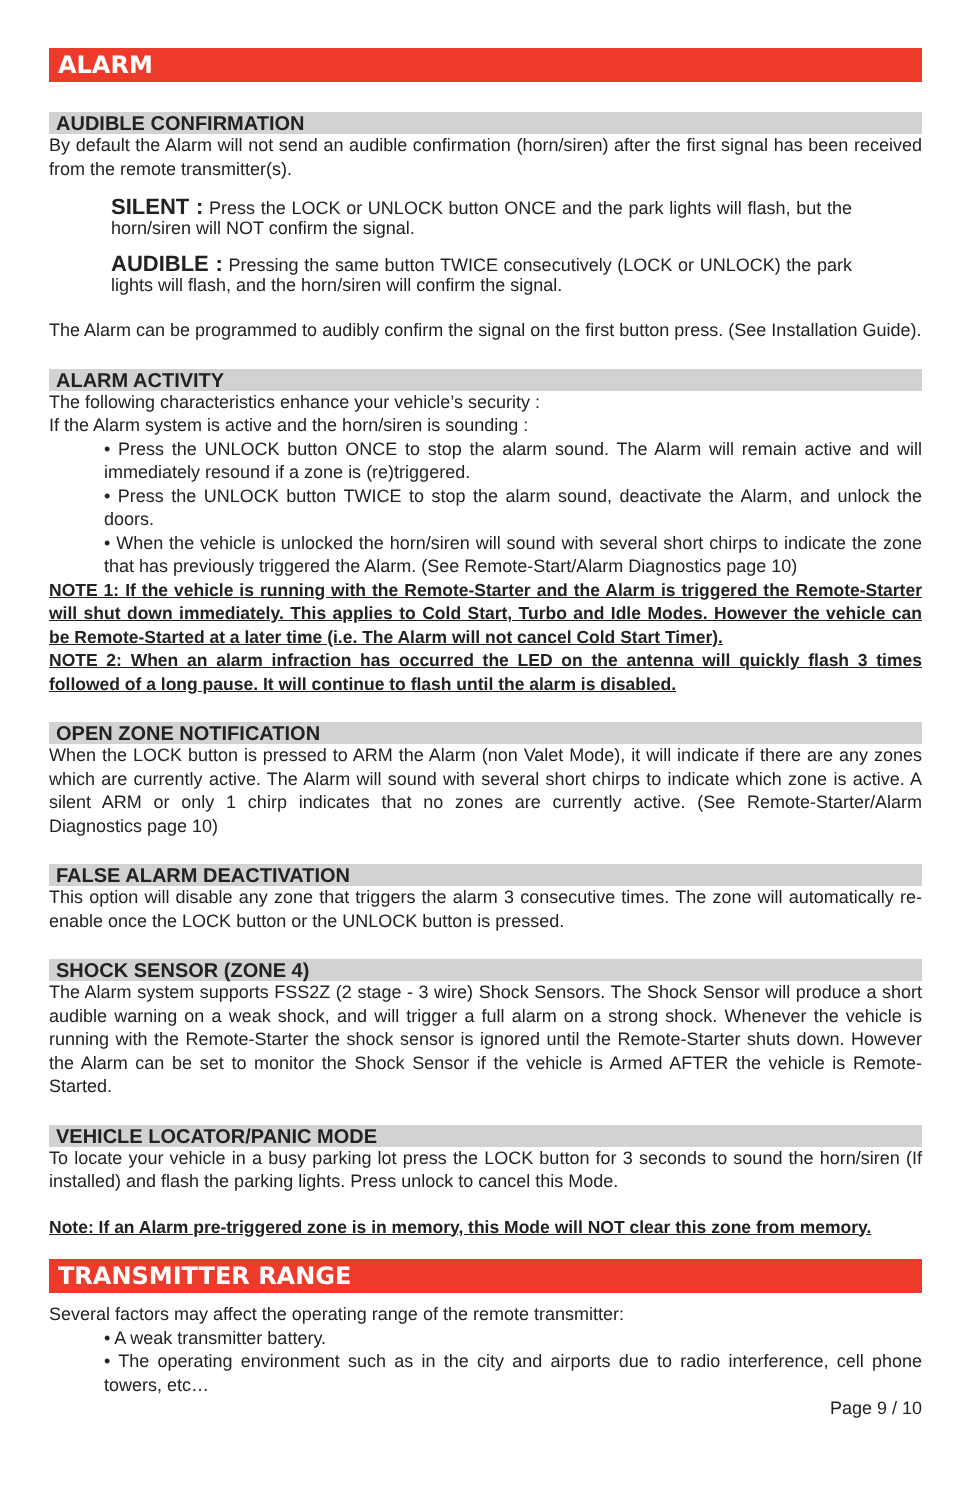ALARM
AUDIBLE CONFIRMATION
By default the Alarm will not send an audible confirmation (horn/siren) after the first signal has been received from the remote transmitter(s).
SILENT : Press the LOCK or UNLOCK button ONCE and the park lights will flash, but the horn/siren will NOT confirm the signal.
AUDIBLE : Pressing the same button TWICE consecutively (LOCK or UNLOCK) the park lights will flash, and the horn/siren will confirm the signal.
The Alarm can be programmed to audibly confirm the signal on the first button press. (See Installation Guide).
ALARM ACTIVITY
The following characteristics enhance your vehicle’s security :
If the Alarm system is active and the horn/siren is sounding :
• Press the UNLOCK button ONCE to stop the alarm sound. The Alarm will remain active and will immediately resound if a zone is (re)triggered.
• Press the UNLOCK button TWICE to stop the alarm sound, deactivate the Alarm, and unlock the doors.
• When the vehicle is unlocked the horn/siren will sound with several short chirps to indicate the zone that has previously triggered the Alarm. (See Remote-Start/Alarm Diagnostics page 10)
NOTE 1: If the vehicle is running with the Remote-Starter and the Alarm is triggered the Remote-Starter will shut down immediately. This applies to Cold Start, Turbo and Idle Modes. However the vehicle can be Remote-Started at a later time (i.e. The Alarm will not cancel Cold Start Timer).
NOTE 2: When an alarm infraction has occurred the LED on the antenna will quickly flash 3 times followed of a long pause. It will continue to flash until the alarm is disabled.
OPEN ZONE NOTIFICATION
When the LOCK button is pressed to ARM the Alarm (non Valet Mode), it will indicate if there are any zones which are currently active. The Alarm will sound with several short chirps to indicate which zone is active. A silent ARM or only 1 chirp indicates that no zones are currently active. (See Remote-Starter/Alarm Diagnostics page 10)
FALSE ALARM DEACTIVATION
This option will disable any zone that triggers the alarm 3 consecutive times. The zone will automatically re-enable once the LOCK button or the UNLOCK button is pressed.
SHOCK SENSOR (ZONE 4)
The Alarm system supports FSS2Z (2 stage - 3 wire) Shock Sensors. The Shock Sensor will produce a short audible warning on a weak shock, and will trigger a full alarm on a strong shock. Whenever the vehicle is running with the Remote-Starter the shock sensor is ignored until the Remote-Starter shuts down. However the Alarm can be set to monitor the Shock Sensor if the vehicle is Armed AFTER the vehicle is Remote-Started.
VEHICLE LOCATOR/PANIC MODE
To locate your vehicle in a busy parking lot press the LOCK button for 3 seconds to sound the horn/siren (If installed) and flash the parking lights. Press unlock to cancel this Mode.
Note: If an Alarm pre-triggered zone is in memory, this Mode will NOT clear this zone from memory.
TRANSMITTER RANGE
Several factors may affect the operating range of the remote transmitter:
• A weak transmitter battery.
• The operating environment such as in the city and airports due to radio interference, cell phone towers, etc…
Page 9 / 10